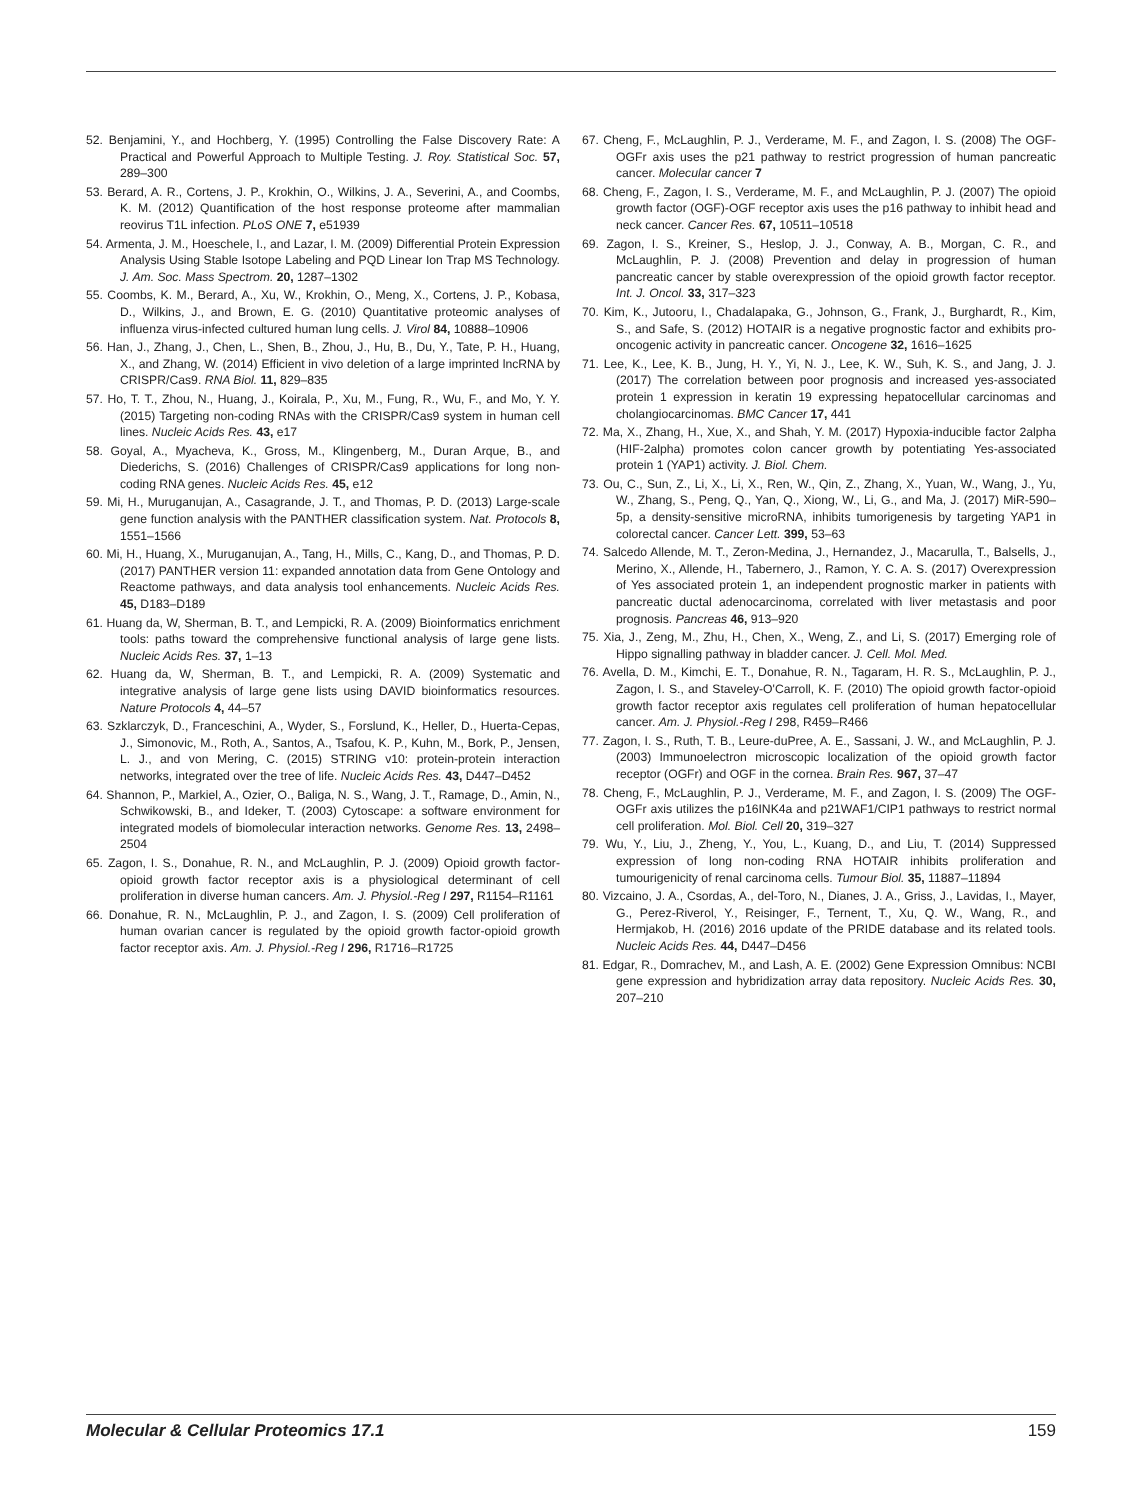52. Benjamini, Y., and Hochberg, Y. (1995) Controlling the False Discovery Rate: A Practical and Powerful Approach to Multiple Testing. J. Roy. Statistical Soc. 57, 289–300
53. Berard, A. R., Cortens, J. P., Krokhin, O., Wilkins, J. A., Severini, A., and Coombs, K. M. (2012) Quantification of the host response proteome after mammalian reovirus T1L infection. PLoS ONE 7, e51939
54. Armenta, J. M., Hoeschele, I., and Lazar, I. M. (2009) Differential Protein Expression Analysis Using Stable Isotope Labeling and PQD Linear Ion Trap MS Technology. J. Am. Soc. Mass Spectrom. 20, 1287–1302
55. Coombs, K. M., Berard, A., Xu, W., Krokhin, O., Meng, X., Cortens, J. P., Kobasa, D., Wilkins, J., and Brown, E. G. (2010) Quantitative proteomic analyses of influenza virus-infected cultured human lung cells. J. Virol 84, 10888–10906
56. Han, J., Zhang, J., Chen, L., Shen, B., Zhou, J., Hu, B., Du, Y., Tate, P. H., Huang, X., and Zhang, W. (2014) Efficient in vivo deletion of a large imprinted lncRNA by CRISPR/Cas9. RNA Biol. 11, 829–835
57. Ho, T. T., Zhou, N., Huang, J., Koirala, P., Xu, M., Fung, R., Wu, F., and Mo, Y. Y. (2015) Targeting non-coding RNAs with the CRISPR/Cas9 system in human cell lines. Nucleic Acids Res. 43, e17
58. Goyal, A., Myacheva, K., Gross, M., Klingenberg, M., Duran Arque, B., and Diederichs, S. (2016) Challenges of CRISPR/Cas9 applications for long non-coding RNA genes. Nucleic Acids Res. 45, e12
59. Mi, H., Muruganujan, A., Casagrande, J. T., and Thomas, P. D. (2013) Large-scale gene function analysis with the PANTHER classification system. Nat. Protocols 8, 1551–1566
60. Mi, H., Huang, X., Muruganujan, A., Tang, H., Mills, C., Kang, D., and Thomas, P. D. (2017) PANTHER version 11: expanded annotation data from Gene Ontology and Reactome pathways, and data analysis tool enhancements. Nucleic Acids Res. 45, D183–D189
61. Huang da, W, Sherman, B. T., and Lempicki, R. A. (2009) Bioinformatics enrichment tools: paths toward the comprehensive functional analysis of large gene lists. Nucleic Acids Res. 37, 1–13
62. Huang da, W, Sherman, B. T., and Lempicki, R. A. (2009) Systematic and integrative analysis of large gene lists using DAVID bioinformatics resources. Nature Protocols 4, 44–57
63. Szklarczyk, D., Franceschini, A., Wyder, S., Forslund, K., Heller, D., Huerta-Cepas, J., Simonovic, M., Roth, A., Santos, A., Tsafou, K. P., Kuhn, M., Bork, P., Jensen, L. J., and von Mering, C. (2015) STRING v10: protein-protein interaction networks, integrated over the tree of life. Nucleic Acids Res. 43, D447–D452
64. Shannon, P., Markiel, A., Ozier, O., Baliga, N. S., Wang, J. T., Ramage, D., Amin, N., Schwikowski, B., and Ideker, T. (2003) Cytoscape: a software environment for integrated models of biomolecular interaction networks. Genome Res. 13, 2498–2504
65. Zagon, I. S., Donahue, R. N., and McLaughlin, P. J. (2009) Opioid growth factor-opioid growth factor receptor axis is a physiological determinant of cell proliferation in diverse human cancers. Am. J. Physiol.-Reg I 297, R1154–R1161
66. Donahue, R. N., McLaughlin, P. J., and Zagon, I. S. (2009) Cell proliferation of human ovarian cancer is regulated by the opioid growth factor-opioid growth factor receptor axis. Am. J. Physiol.-Reg I 296, R1716–R1725
67. Cheng, F., McLaughlin, P. J., Verderame, M. F., and Zagon, I. S. (2008) The OGF-OGFr axis uses the p21 pathway to restrict progression of human pancreatic cancer. Molecular cancer 7
68. Cheng, F., Zagon, I. S., Verderame, M. F., and McLaughlin, P. J. (2007) The opioid growth factor (OGF)-OGF receptor axis uses the p16 pathway to inhibit head and neck cancer. Cancer Res. 67, 10511–10518
69. Zagon, I. S., Kreiner, S., Heslop, J. J., Conway, A. B., Morgan, C. R., and McLaughlin, P. J. (2008) Prevention and delay in progression of human pancreatic cancer by stable overexpression of the opioid growth factor receptor. Int. J. Oncol. 33, 317–323
70. Kim, K., Jutooru, I., Chadalapaka, G., Johnson, G., Frank, J., Burghardt, R., Kim, S., and Safe, S. (2012) HOTAIR is a negative prognostic factor and exhibits pro-oncogenic activity in pancreatic cancer. Oncogene 32, 1616–1625
71. Lee, K., Lee, K. B., Jung, H. Y., Yi, N. J., Lee, K. W., Suh, K. S., and Jang, J. J. (2017) The correlation between poor prognosis and increased yes-associated protein 1 expression in keratin 19 expressing hepatocellular carcinomas and cholangiocarcinomas. BMC Cancer 17, 441
72. Ma, X., Zhang, H., Xue, X., and Shah, Y. M. (2017) Hypoxia-inducible factor 2alpha (HIF-2alpha) promotes colon cancer growth by potentiating Yes-associated protein 1 (YAP1) activity. J. Biol. Chem.
73. Ou, C., Sun, Z., Li, X., Li, X., Ren, W., Qin, Z., Zhang, X., Yuan, W., Wang, J., Yu, W., Zhang, S., Peng, Q., Yan, Q., Xiong, W., Li, G., and Ma, J. (2017) MiR-590–5p, a density-sensitive microRNA, inhibits tumorigenesis by targeting YAP1 in colorectal cancer. Cancer Lett. 399, 53–63
74. Salcedo Allende, M. T., Zeron-Medina, J., Hernandez, J., Macarulla, T., Balsells, J., Merino, X., Allende, H., Tabernero, J., Ramon, Y. C. A. S. (2017) Overexpression of Yes associated protein 1, an independent prognostic marker in patients with pancreatic ductal adenocarcinoma, correlated with liver metastasis and poor prognosis. Pancreas 46, 913–920
75. Xia, J., Zeng, M., Zhu, H., Chen, X., Weng, Z., and Li, S. (2017) Emerging role of Hippo signalling pathway in bladder cancer. J. Cell. Mol. Med.
76. Avella, D. M., Kimchi, E. T., Donahue, R. N., Tagaram, H. R. S., McLaughlin, P. J., Zagon, I. S., and Staveley-O'Carroll, K. F. (2010) The opioid growth factor-opioid growth factor receptor axis regulates cell proliferation of human hepatocellular cancer. Am. J. Physiol.-Reg I 298, R459–R466
77. Zagon, I. S., Ruth, T. B., Leure-duPree, A. E., Sassani, J. W., and McLaughlin, P. J. (2003) Immunoelectron microscopic localization of the opioid growth factor receptor (OGFr) and OGF in the cornea. Brain Res. 967, 37–47
78. Cheng, F., McLaughlin, P. J., Verderame, M. F., and Zagon, I. S. (2009) The OGF-OGFr axis utilizes the p16INK4a and p21WAF1/CIP1 pathways to restrict normal cell proliferation. Mol. Biol. Cell 20, 319–327
79. Wu, Y., Liu, J., Zheng, Y., You, L., Kuang, D., and Liu, T. (2014) Suppressed expression of long non-coding RNA HOTAIR inhibits proliferation and tumourigenicity of renal carcinoma cells. Tumour Biol. 35, 11887–11894
80. Vizcaino, J. A., Csordas, A., del-Toro, N., Dianes, J. A., Griss, J., Lavidas, I., Mayer, G., Perez-Riverol, Y., Reisinger, F., Ternent, T., Xu, Q. W., Wang, R., and Hermjakob, H. (2016) 2016 update of the PRIDE database and its related tools. Nucleic Acids Res. 44, D447–D456
81. Edgar, R., Domrachev, M., and Lash, A. E. (2002) Gene Expression Omnibus: NCBI gene expression and hybridization array data repository. Nucleic Acids Res. 30, 207–210
Molecular & Cellular Proteomics 17.1 159